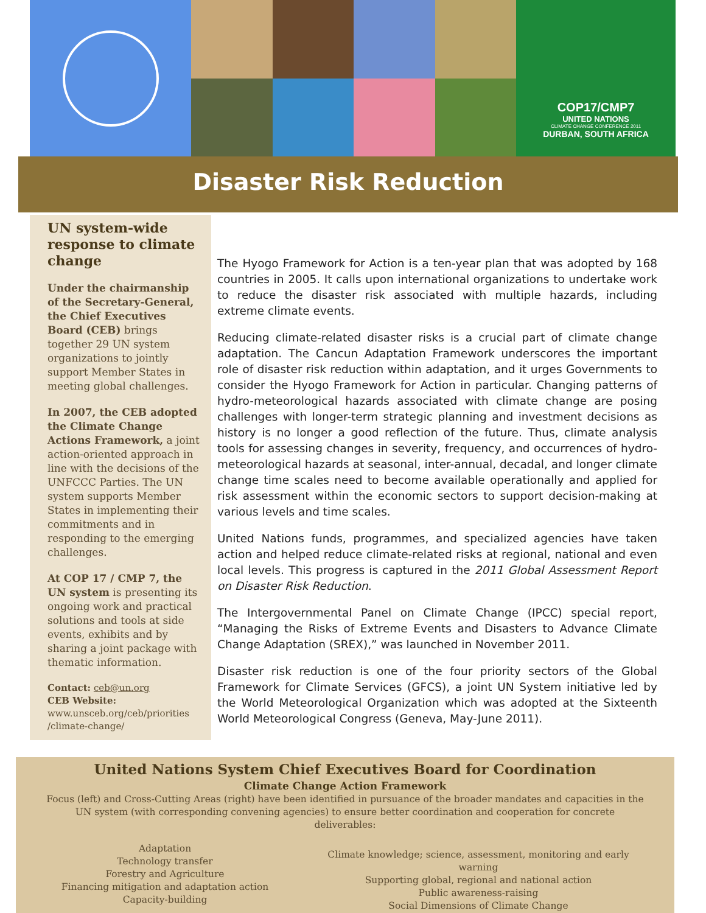COP17/CMP7
UNITED NATIONS
CLIMATE CHANGE CONFERENCE 2011
DURBAN, SOUTH AFRICA
Disaster Risk Reduction
UN system-wide response to climate change
Under the chairmanship of the Secretary-General, the Chief Executives Board (CEB) brings together 29 UN system organizations to jointly support Member States in meeting global challenges.
In 2007, the CEB adopted the Climate Change Actions Framework, a joint action-oriented approach in line with the decisions of the UNFCCC Parties. The UN system supports Member States in implementing their commitments and in responding to the emerging challenges.
At COP 17 / CMP 7, the UN system is presenting its ongoing work and practical solutions and tools at side events, exhibits and by sharing a joint package with thematic information.
Contact: ceb@un.org
CEB Website:
www.unsceb.org/ceb/priorities /climate-change/
The Hyogo Framework for Action is a ten-year plan that was adopted by 168 countries in 2005. It calls upon international organizations to undertake work to reduce the disaster risk associated with multiple hazards, including extreme climate events.
Reducing climate-related disaster risks is a crucial part of climate change adaptation. The Cancun Adaptation Framework underscores the important role of disaster risk reduction within adaptation, and it urges Governments to consider the Hyogo Framework for Action in particular. Changing patterns of hydro-meteorological hazards associated with climate change are posing challenges with longer-term strategic planning and investment decisions as history is no longer a good reflection of the future. Thus, climate analysis tools for assessing changes in severity, frequency, and occurrences of hydro-meteorological hazards at seasonal, inter-annual, decadal, and longer climate change time scales need to become available operationally and applied for risk assessment within the economic sectors to support decision-making at various levels and time scales.
United Nations funds, programmes, and specialized agencies have taken action and helped reduce climate-related risks at regional, national and even local levels. This progress is captured in the 2011 Global Assessment Report on Disaster Risk Reduction.
The Intergovernmental Panel on Climate Change (IPCC) special report, “Managing the Risks of Extreme Events and Disasters to Advance Climate Change Adaptation (SREX),” was launched in November 2011.
Disaster risk reduction is one of the four priority sectors of the Global Framework for Climate Services (GFCS), a joint UN System initiative led by the World Meteorological Organization which was adopted at the Sixteenth World Meteorological Congress (Geneva, May-June 2011).
United Nations System Chief Executives Board for Coordination
Climate Change Action Framework
Focus (left) and Cross-Cutting Areas (right) have been identified in pursuance of the broader mandates and capacities in the UN system (with corresponding convening agencies) to ensure better coordination and cooperation for concrete deliverables:
Adaptation
Technology transfer
Forestry and Agriculture
Financing mitigation and adaptation action
Capacity-building
Climate knowledge; science, assessment, monitoring and early warning
Supporting global, regional and national action
Public awareness-raising
Social Dimensions of Climate Change